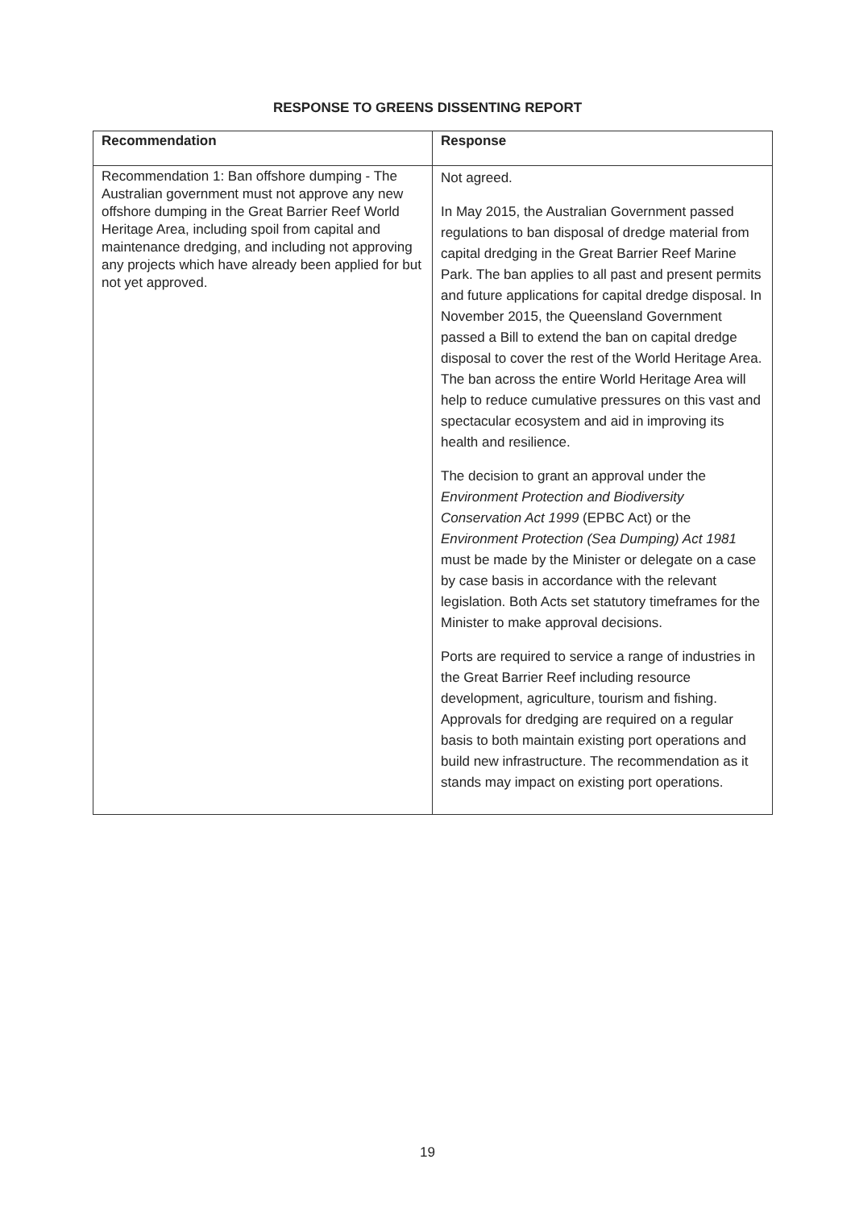RESPONSE TO GREENS DISSENTING REPORT
| Recommendation | Response |
| --- | --- |
| Recommendation 1: Ban offshore dumping - The Australian government must not approve any new offshore dumping in the Great Barrier Reef World Heritage Area, including spoil from capital and maintenance dredging, and including not approving any projects which have already been applied for but not yet approved. | Not agreed. In May 2015, the Australian Government passed regulations to ban disposal of dredge material from capital dredging in the Great Barrier Reef Marine Park. The ban applies to all past and present permits and future applications for capital dredge disposal. In November 2015, the Queensland Government passed a Bill to extend the ban on capital dredge disposal to cover the rest of the World Heritage Area. The ban across the entire World Heritage Area will help to reduce cumulative pressures on this vast and spectacular ecosystem and aid in improving its health and resilience. The decision to grant an approval under the Environment Protection and Biodiversity Conservation Act 1999 (EPBC Act) or the Environment Protection (Sea Dumping) Act 1981 must be made by the Minister or delegate on a case by case basis in accordance with the relevant legislation. Both Acts set statutory timeframes for the Minister to make approval decisions. Ports are required to service a range of industries in the Great Barrier Reef including resource development, agriculture, tourism and fishing. Approvals for dredging are required on a regular basis to both maintain existing port operations and build new infrastructure. The recommendation as it stands may impact on existing port operations. |
19